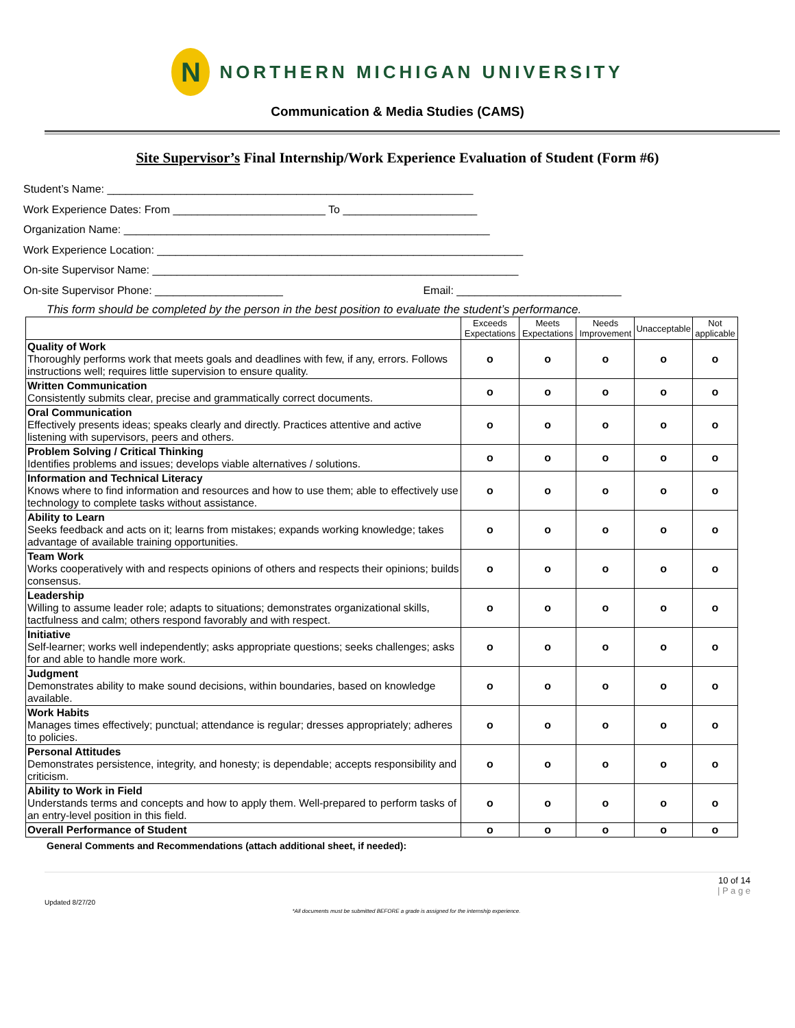N NORTHERN MICHIGAN UNIVERSITY
Communication & Media Studies (CAMS)
Site Supervisor’s Final Internship/Work Experience Evaluation of Student (Form #6)
Student’s Name: ____________________________________________________________
Work Experience Dates: From _________________________ To ______________________
Organization Name: ____________________________________________________________
Work Experience Location: ____________________________________________________________
On-site Supervisor Name: ____________________________________________________________
On-site Supervisor Phone: _____________________ Email: ___________________________
This form should be completed by the person in the best position to evaluate the student’s performance.
| | Exceeds Expectations | Meets Expectations | Needs Improvement | Unacceptable | Not applicable |
| --- | --- | --- | --- | --- | --- |
| Quality of Work Thoroughly performs work that meets goals and deadlines with few, if any, errors. Follows instructions well; requires little supervision to ensure quality. | o | o | o | o | o |
| Written Communication Consistently submits clear, precise and grammatically correct documents. | o | o | o | o | o |
| Oral Communication Effectively presents ideas; speaks clearly and directly. Practices attentive and active listening with supervisors, peers and others. | o | o | o | o | o |
| Problem Solving / Critical Thinking Identifies problems and issues; develops viable alternatives / solutions. | o | o | o | o | o |
| Information and Technical Literacy Knows where to find information and resources and how to use them; able to effectively use technology to complete tasks without assistance. | o | o | o | o | o |
| Ability to Learn Seeks feedback and acts on it; learns from mistakes; expands working knowledge; takes advantage of available training opportunities. | o | o | o | o | o |
| Team Work Works cooperatively with and respects opinions of others and respects their opinions; builds consensus. | o | o | o | o | o |
| Leadership Willing to assume leader role; adapts to situations; demonstrates organizational skills, tactfulness and calm; others respond favorably and with respect. | o | o | o | o | o |
| Initiative Self-learner; works well independently; asks appropriate questions; seeks challenges; asks for and able to handle more work. | o | o | o | o | o |
| Judgment Demonstrates ability to make sound decisions, within boundaries, based on knowledge available. | o | o | o | o | o |
| Work Habits Manages times effectively; punctual; attendance is regular; dresses appropriately; adheres to policies. | o | o | o | o | o |
| Personal Attitudes Demonstrates persistence, integrity, and honesty; is dependable; accepts responsibility and criticism. | o | o | o | o | o |
| Ability to Work in Field Understands terms and concepts and how to apply them. Well-prepared to perform tasks of an entry-level position in this field. | o | o | o | o | o |
| Overall Performance of Student | o | o | o | o | o |
General Comments and Recommendations (attach additional sheet, if needed):
Updated 8/27/20
*All documents must be submitted BEFORE a grade is assigned for the internship experience.
10 of 14
| P a g e